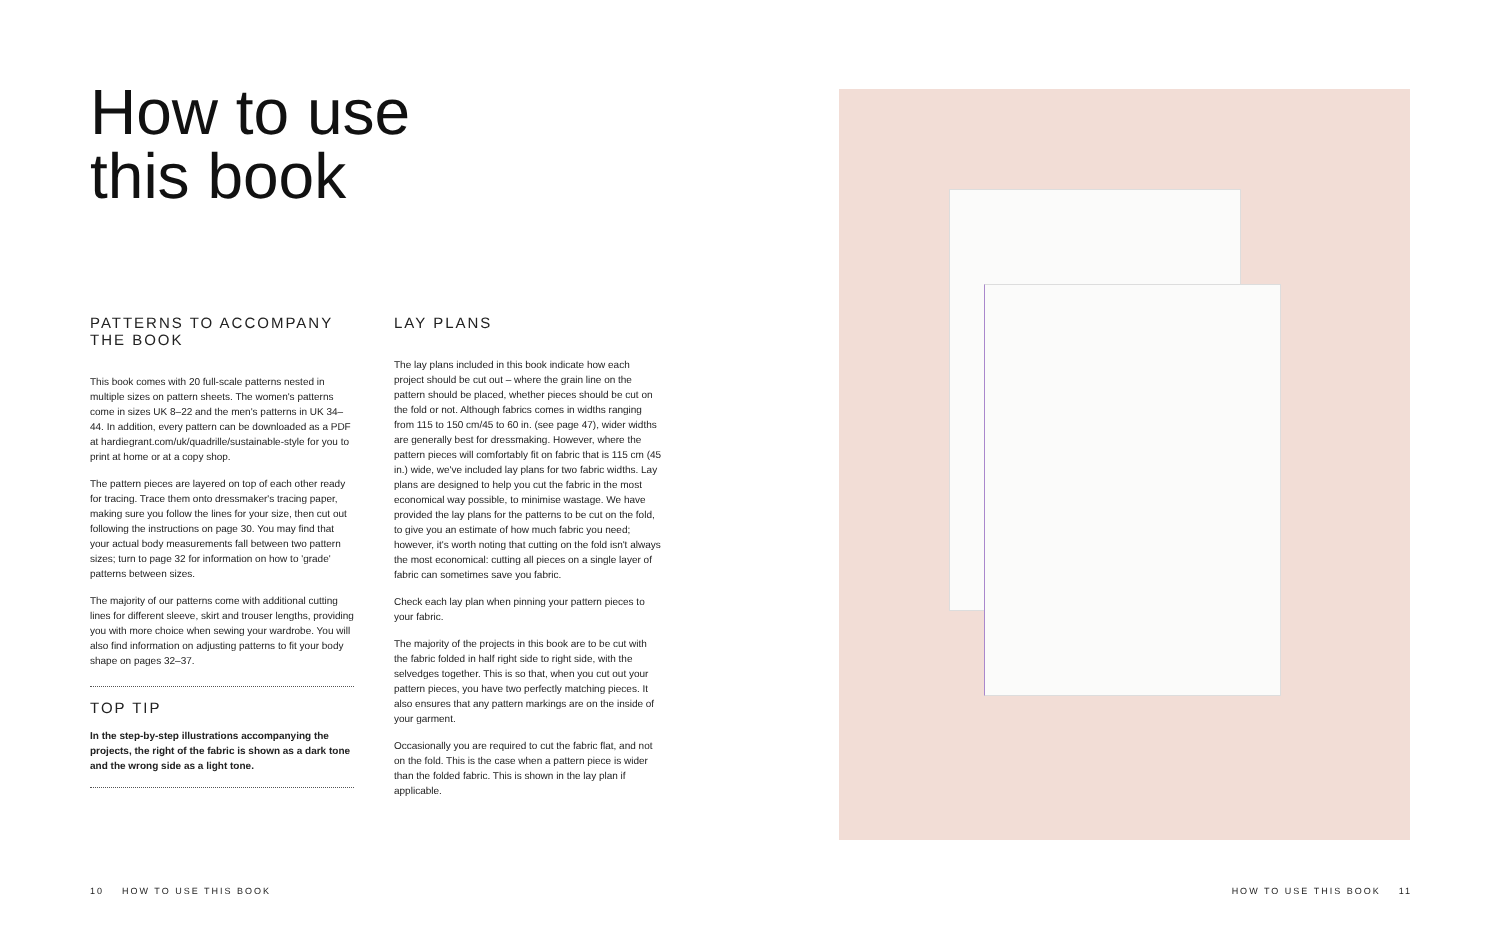How to use
this book
PATTERNS TO ACCOMPANY THE BOOK
This book comes with 20 full-scale patterns nested in multiple sizes on pattern sheets. The women's patterns come in sizes UK 8–22 and the men's patterns in UK 34–44. In addition, every pattern can be downloaded as a PDF at hardiegrant.com/uk/quadrille/sustainable-style for you to print at home or at a copy shop.
The pattern pieces are layered on top of each other ready for tracing. Trace them onto dressmaker's tracing paper, making sure you follow the lines for your size, then cut out following the instructions on page 30. You may find that your actual body measurements fall between two pattern sizes; turn to page 32 for information on how to 'grade' patterns between sizes.
The majority of our patterns come with additional cutting lines for different sleeve, skirt and trouser lengths, providing you with more choice when sewing your wardrobe. You will also find information on adjusting patterns to fit your body shape on pages 32–37.
TOP TIP
In the step-by-step illustrations accompanying the projects, the right of the fabric is shown as a dark tone and the wrong side as a light tone.
LAY PLANS
The lay plans included in this book indicate how each project should be cut out – where the grain line on the pattern should be placed, whether pieces should be cut on the fold or not. Although fabrics comes in widths ranging from 115 to 150 cm/45 to 60 in. (see page 47), wider widths are generally best for dressmaking. However, where the pattern pieces will comfortably fit on fabric that is 115 cm (45 in.) wide, we've included lay plans for two fabric widths. Lay plans are designed to help you cut the fabric in the most economical way possible, to minimise wastage. We have provided the lay plans for the patterns to be cut on the fold, to give you an estimate of how much fabric you need; however, it's worth noting that cutting on the fold isn't always the most economical: cutting all pieces on a single layer of fabric can sometimes save you fabric.
Check each lay plan when pinning your pattern pieces to your fabric.
The majority of the projects in this book are to be cut with the fabric folded in half right side to right side, with the selvedges together. This is so that, when you cut out your pattern pieces, you have two perfectly matching pieces. It also ensures that any pattern markings are on the inside of your garment.
Occasionally you are required to cut the fabric flat, and not on the fold. This is the case when a pattern piece is wider than the folded fabric. This is shown in the lay plan if applicable.
10 HOW TO USE THIS BOOK HOW TO USE THIS BOOK 11